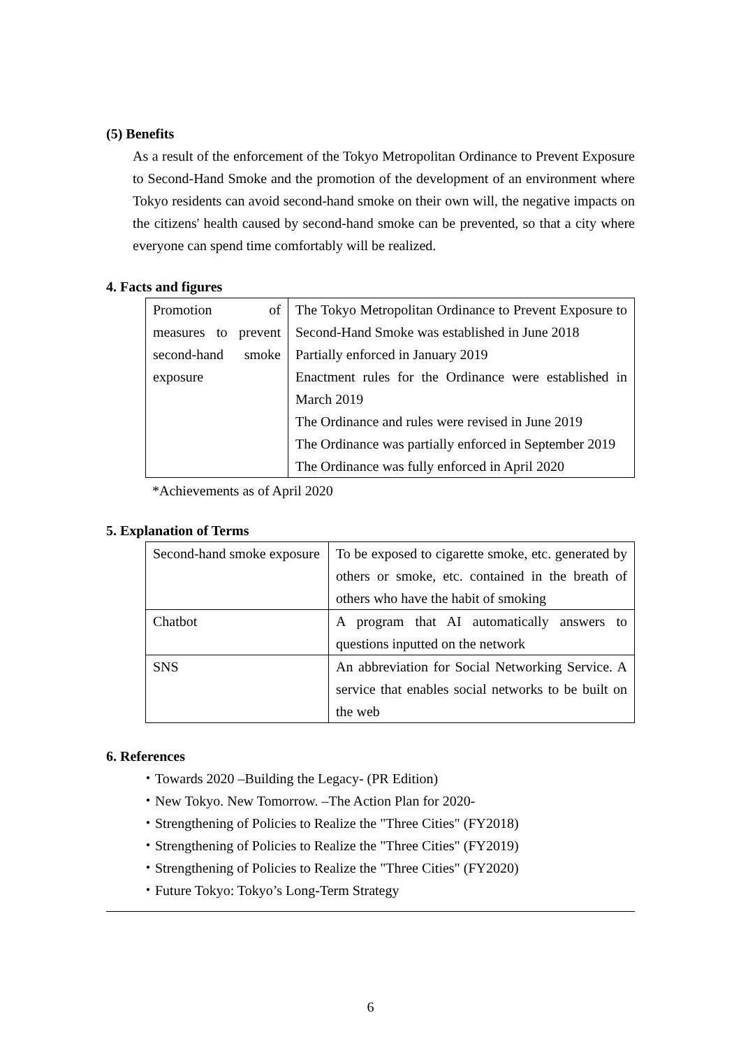(5) Benefits
As a result of the enforcement of the Tokyo Metropolitan Ordinance to Prevent Exposure to Second-Hand Smoke and the promotion of the development of an environment where Tokyo residents can avoid second-hand smoke on their own will, the negative impacts on the citizens' health caused by second-hand smoke can be prevented, so that a city where everyone can spend time comfortably will be realized.
4. Facts and figures
| Promotion of measures to prevent second-hand smoke exposure | The Tokyo Metropolitan Ordinance to Prevent Exposure to Second-Hand Smoke was established in June 2018 Partially enforced in January 2019 Enactment rules for the Ordinance were established in March 2019 The Ordinance and rules were revised in June 2019 The Ordinance was partially enforced in September 2019 The Ordinance was fully enforced in April 2020 |
*Achievements as of April 2020
5. Explanation of Terms
| Second-hand smoke exposure | To be exposed to cigarette smoke, etc. generated by others or smoke, etc. contained in the breath of others who have the habit of smoking |
| Chatbot | A program that AI automatically answers to questions inputted on the network |
| SNS | An abbreviation for Social Networking Service. A service that enables social networks to be built on the web |
6. References
・Towards 2020 –Building the Legacy- (PR Edition)
・New Tokyo. New Tomorrow. –The Action Plan for 2020-
・Strengthening of Policies to Realize the "Three Cities" (FY2018)
・Strengthening of Policies to Realize the "Three Cities" (FY2019)
・Strengthening of Policies to Realize the "Three Cities" (FY2020)
・Future Tokyo: Tokyo’s Long-Term Strategy
6